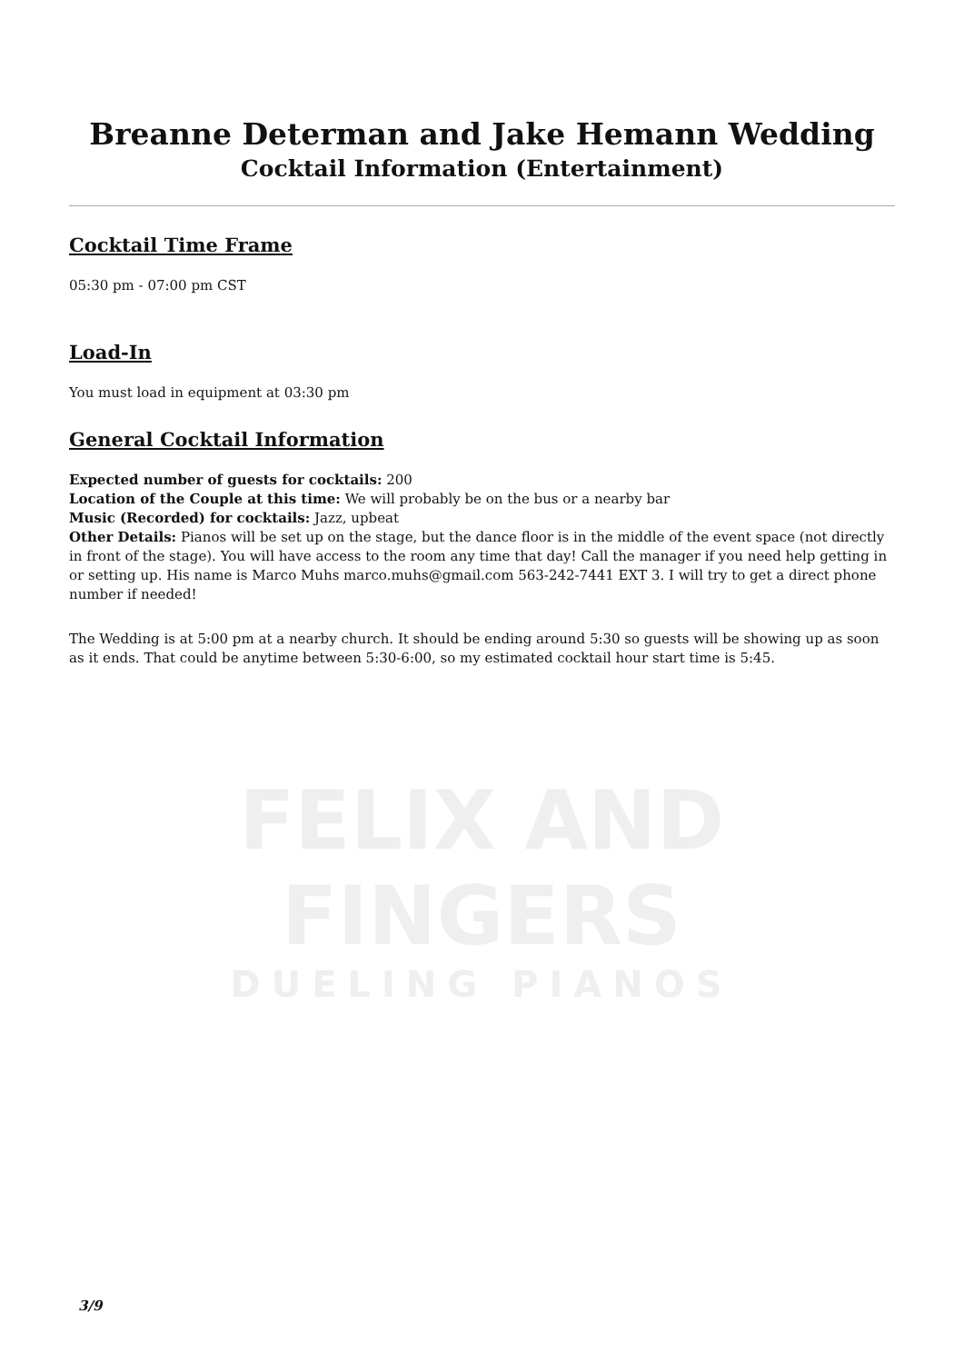FELIX AND FINGERS
DUELING PIANOS
Breanne Determan and Jake Hemann Wedding
Cocktail Information (Entertainment)
Cocktail Time Frame
05:30 pm - 07:00 pm CST
Load-In
You must load in equipment at 03:30 pm
General Cocktail Information
Expected number of guests for cocktails: 200
Location of the Couple at this time: We will probably be on the bus or a nearby bar
Music (Recorded) for cocktails: Jazz, upbeat
Other Details: Pianos will be set up on the stage, but the dance floor is in the middle of the event space (not directly in front of the stage). You will have access to the room any time that day! Call the manager if you need help getting in or setting up. His name is Marco Muhs marco.muhs@gmail.com 563-242-7441 EXT 3. I will try to get a direct phone number if needed!
The Wedding is at 5:00 pm at a nearby church. It should be ending around 5:30 so guests will be showing up as soon as it ends. That could be anytime between 5:30-6:00, so my estimated cocktail hour start time is 5:45.
3/9